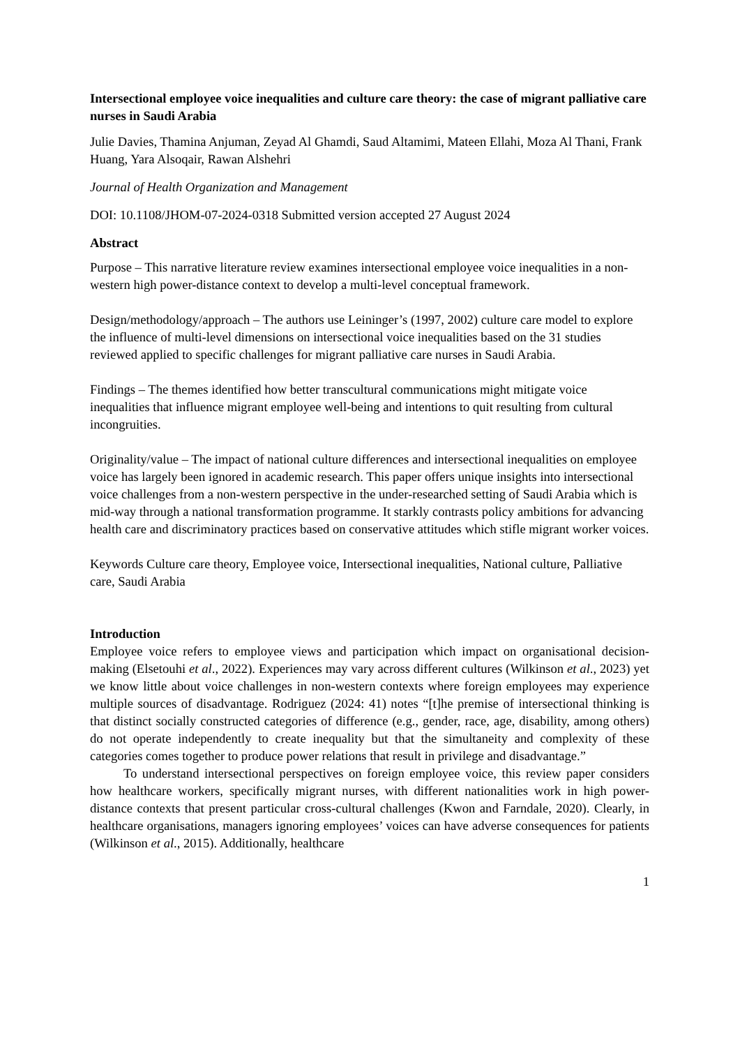Intersectional employee voice inequalities and culture care theory: the case of migrant palliative care nurses in Saudi Arabia
Julie Davies, Thamina Anjuman, Zeyad Al Ghamdi, Saud Altamimi, Mateen Ellahi, Moza Al Thani, Frank Huang, Yara Alsoqair, Rawan Alshehri
Journal of Health Organization and Management
DOI: 10.1108/JHOM-07-2024-0318 Submitted version accepted 27 August 2024
Abstract
Purpose – This narrative literature review examines intersectional employee voice inequalities in a non-western high power-distance context to develop a multi-level conceptual framework.
Design/methodology/approach – The authors use Leininger’s (1997, 2002) culture care model to explore the influence of multi-level dimensions on intersectional voice inequalities based on the 31 studies reviewed applied to specific challenges for migrant palliative care nurses in Saudi Arabia.
Findings – The themes identified how better transcultural communications might mitigate voice inequalities that influence migrant employee well-being and intentions to quit resulting from cultural incongruities.
Originality/value – The impact of national culture differences and intersectional inequalities on employee voice has largely been ignored in academic research. This paper offers unique insights into intersectional voice challenges from a non-western perspective in the under-researched setting of Saudi Arabia which is mid-way through a national transformation programme. It starkly contrasts policy ambitions for advancing health care and discriminatory practices based on conservative attitudes which stifle migrant worker voices.
Keywords Culture care theory, Employee voice, Intersectional inequalities, National culture, Palliative care, Saudi Arabia
Introduction
Employee voice refers to employee views and participation which impact on organisational decision-making (Elsetouhi et al., 2022). Experiences may vary across different cultures (Wilkinson et al., 2023) yet we know little about voice challenges in non-western contexts where foreign employees may experience multiple sources of disadvantage. Rodriguez (2024: 41) notes “[t]he premise of intersectional thinking is that distinct socially constructed categories of difference (e.g., gender, race, age, disability, among others) do not operate independently to create inequality but that the simultaneity and complexity of these categories comes together to produce power relations that result in privilege and disadvantage.”
To understand intersectional perspectives on foreign employee voice, this review paper considers how healthcare workers, specifically migrant nurses, with different nationalities work in high power-distance contexts that present particular cross-cultural challenges (Kwon and Farndale, 2020). Clearly, in healthcare organisations, managers ignoring employees’ voices can have adverse consequences for patients (Wilkinson et al., 2015). Additionally, healthcare
1